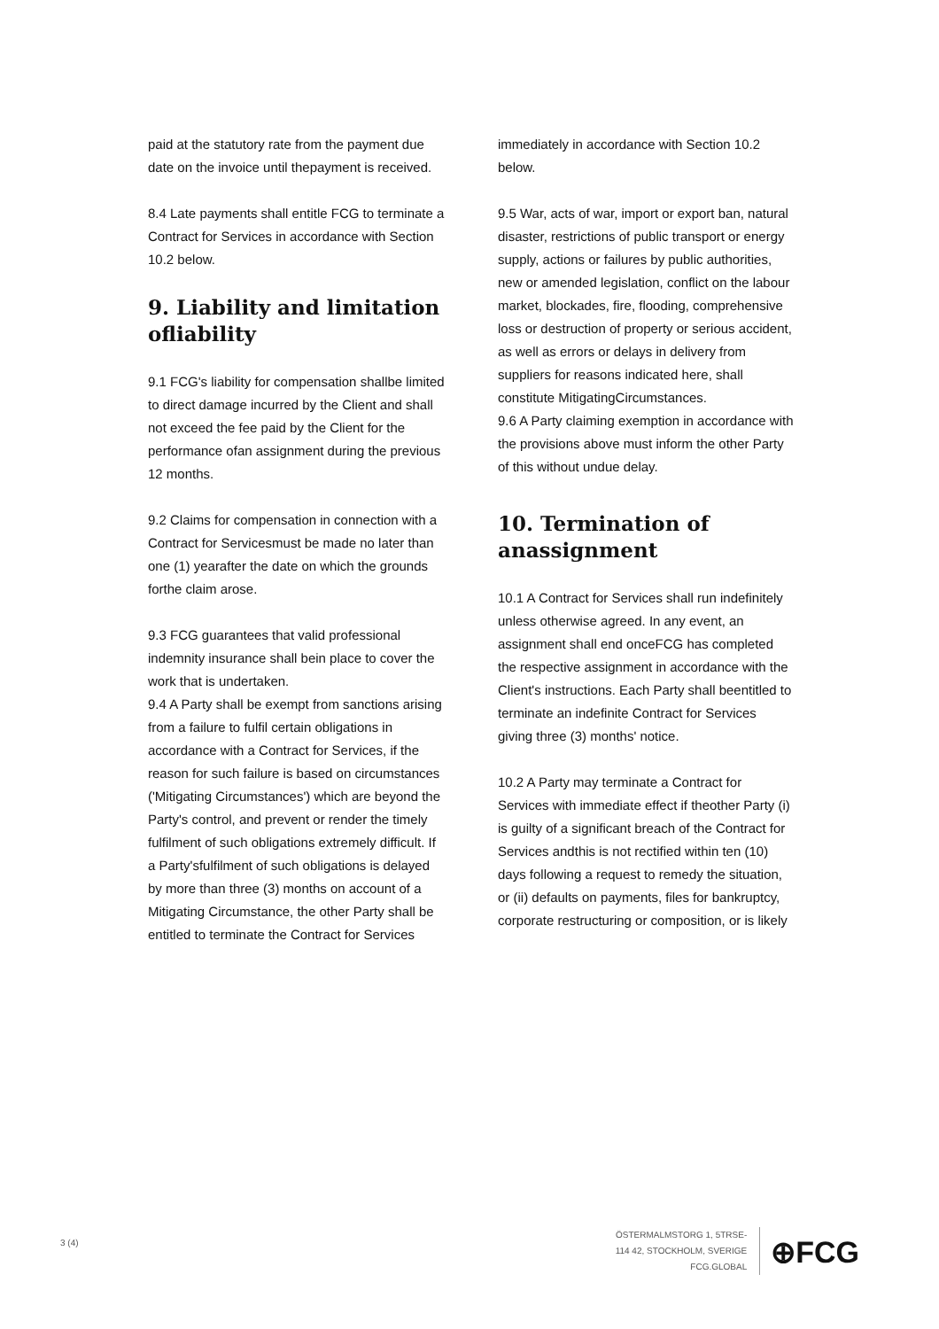paid at the statutory rate from the payment due date on the invoice until thepayment is received.
8.4 Late payments shall entitle FCG to terminate a Contract for Services in accordance with Section 10.2 below.
9. Liability and limitation ofliability
9.1 FCG's liability for compensation shallbe limited to direct damage incurred by the Client and shall not exceed the fee paid by the Client for the performance ofan assignment during the previous 12 months.
9.2 Claims for compensation in connection with a Contract for Servicesmust be made no later than one (1) yearafter the date on which the grounds forthe claim arose.
9.3 FCG guarantees that valid professional indemnity insurance shall bein place to cover the work that is undertaken.
9.4 A Party shall be exempt from sanctions arising from a failure to fulfil certain obligations in accordance with a Contract for Services, if the reason for such failure is based on circumstances ('Mitigating Circumstances') which are beyond the Party's control, and prevent or render the timely fulfilment of such obligations extremely difficult. If a Party'sfulfilment of such obligations is delayed by more than three (3) months on account of a Mitigating Circumstance, the other Party shall be entitled to terminate the Contract for Services
immediately in accordance with Section 10.2 below.
9.5 War, acts of war, import or export ban, natural disaster, restrictions of public transport or energy supply, actions or failures by public authorities, new or amended legislation, conflict on the labour market, blockades, fire, flooding, comprehensive loss or destruction of property or serious accident, as well as errors or delays in delivery from suppliers for reasons indicated here, shall constitute MitigatingCircumstances.
9.6 A Party claiming exemption in accordance with the provisions above must inform the other Party of this without undue delay.
10. Termination of anassignment
10.1 A Contract for Services shall run indefinitely unless otherwise agreed. In any event, an assignment shall end onceFCG has completed the respective assignment in accordance with the Client's instructions. Each Party shall beentitled to terminate an indefinite Contract for Services giving three (3) months' notice.
10.2 A Party may terminate a Contract for Services with immediate effect if theother Party (i) is guilty of a significant breach of the Contract for Services andthis is not rectified within ten (10) days following a request to remedy the situation, or (ii) defaults on payments, files for bankruptcy, corporate restructuring or composition, or is likely
3 (4)
ÖSTERMALMSTORG 1, 5TRSE-
114 42, STOCKHOLM, SVERIGE
FCG.GLOBAL
⊕FCG